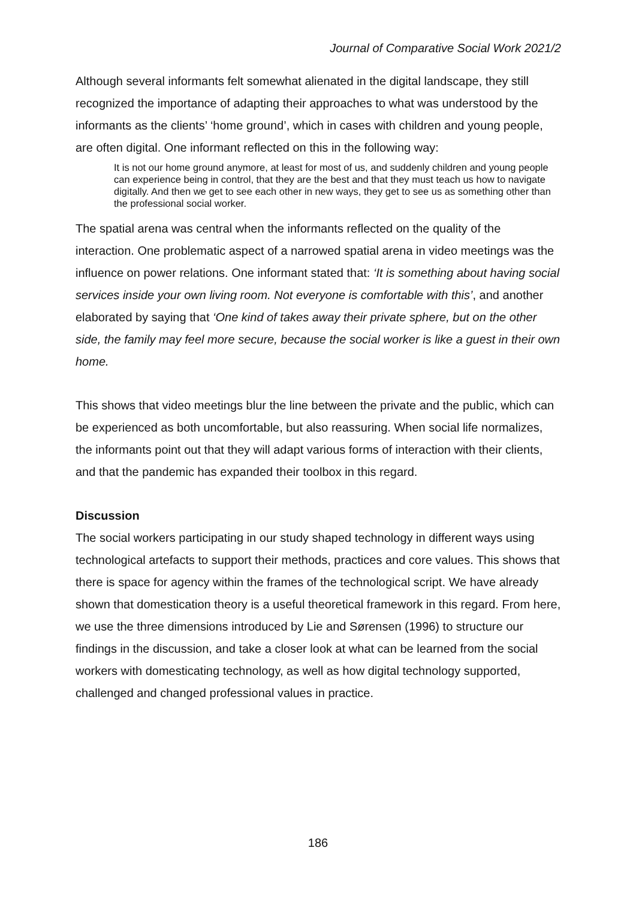Journal of Comparative Social Work 2021/2
Although several informants felt somewhat alienated in the digital landscape, they still recognized the importance of adapting their approaches to what was understood by the informants as the clients’ ‘home ground’, which in cases with children and young people, are often digital. One informant reflected on this in the following way:
It is not our home ground anymore, at least for most of us, and suddenly children and young people can experience being in control, that they are the best and that they must teach us how to navigate digitally. And then we get to see each other in new ways, they get to see us as something other than the professional social worker.
The spatial arena was central when the informants reflected on the quality of the interaction. One problematic aspect of a narrowed spatial arena in video meetings was the influence on power relations. One informant stated that: ‘It is something about having social services inside your own living room. Not everyone is comfortable with this’, and another elaborated by saying that ‘One kind of takes away their private sphere, but on the other side, the family may feel more secure, because the social worker is like a guest in their own home.
This shows that video meetings blur the line between the private and the public, which can be experienced as both uncomfortable, but also reassuring. When social life normalizes, the informants point out that they will adapt various forms of interaction with their clients, and that the pandemic has expanded their toolbox in this regard.
Discussion
The social workers participating in our study shaped technology in different ways using technological artefacts to support their methods, practices and core values. This shows that there is space for agency within the frames of the technological script. We have already shown that domestication theory is a useful theoretical framework in this regard. From here, we use the three dimensions introduced by Lie and Sørensen (1996) to structure our findings in the discussion, and take a closer look at what can be learned from the social workers with domesticating technology, as well as how digital technology supported, challenged and changed professional values in practice.
186